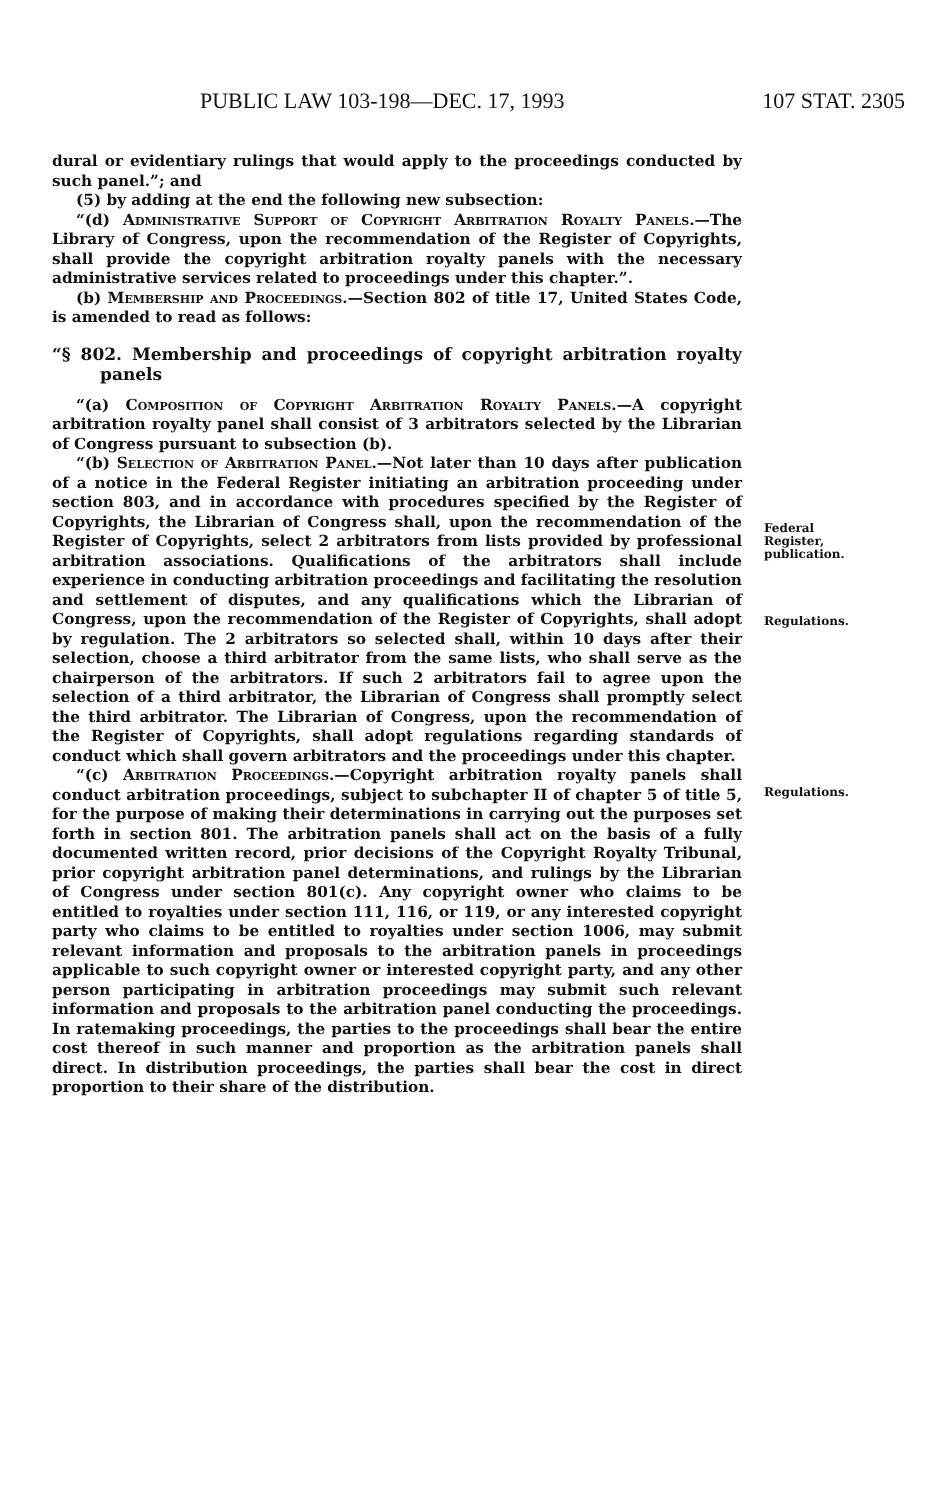PUBLIC LAW 103-198—DEC. 17, 1993 107 STAT. 2305
dural or evidentiary rulings that would apply to the proceedings conducted by such panel.”; and
(5) by adding at the end the following new subsection:
“(d) Administrative Support of Copyright Arbitration Royalty Panels.—The Library of Congress, upon the recommendation of the Register of Copyrights, shall provide the copyright arbitration royalty panels with the necessary administrative services related to proceedings under this chapter.”.
(b) Membership and Proceedings.—Section 802 of title 17, United States Code, is amended to read as follows:
“§ 802. Membership and proceedings of copyright arbitration royalty panels
“(a) Composition of Copyright Arbitration Royalty Panels.—A copyright arbitration royalty panel shall consist of 3 arbitrators selected by the Librarian of Congress pursuant to subsection (b).
“(b) Selection of Arbitration Panel.—Not later than 10 days after publication of a notice in the Federal Register initiating an arbitration proceeding under section 803, and in accordance with procedures specified by the Register of Copyrights, the Librarian of Congress shall, upon the recommendation of the Register of Copyrights, select 2 arbitrators from lists provided by professional arbitration associations. Qualifications of the arbitrators shall include experience in conducting arbitration proceedings and facilitating the resolution and settlement of disputes, and any qualifications which the Librarian of Congress, upon the recommendation of the Register of Copyrights, shall adopt by regulation. The 2 arbitrators so selected shall, within 10 days after their selection, choose a third arbitrator from the same lists, who shall serve as the chairperson of the arbitrators. If such 2 arbitrators fail to agree upon the selection of a third arbitrator, the Librarian of Congress shall promptly select the third arbitrator. The Librarian of Congress, upon the recommendation of the Register of Copyrights, shall adopt regulations regarding standards of conduct which shall govern arbitrators and the proceedings under this chapter.
“(c) Arbitration Proceedings.—Copyright arbitration royalty panels shall conduct arbitration proceedings, subject to subchapter II of chapter 5 of title 5, for the purpose of making their determinations in carrying out the purposes set forth in section 801. The arbitration panels shall act on the basis of a fully documented written record, prior decisions of the Copyright Royalty Tribunal, prior copyright arbitration panel determinations, and rulings by the Librarian of Congress under section 801(c). Any copyright owner who claims to be entitled to royalties under section 111, 116, or 119, or any interested copyright party who claims to be entitled to royalties under section 1006, may submit relevant information and proposals to the arbitration panels in proceedings applicable to such copyright owner or interested copyright party, and any other person participating in arbitration proceedings may submit such relevant information and proposals to the arbitration panel conducting the proceedings. In ratemaking proceedings, the parties to the proceedings shall bear the entire cost thereof in such manner and proportion as the arbitration panels shall direct. In distribution proceedings, the parties shall bear the cost in direct proportion to their share of the distribution.
Federal
Register,
publication.
Regulations.
Regulations.